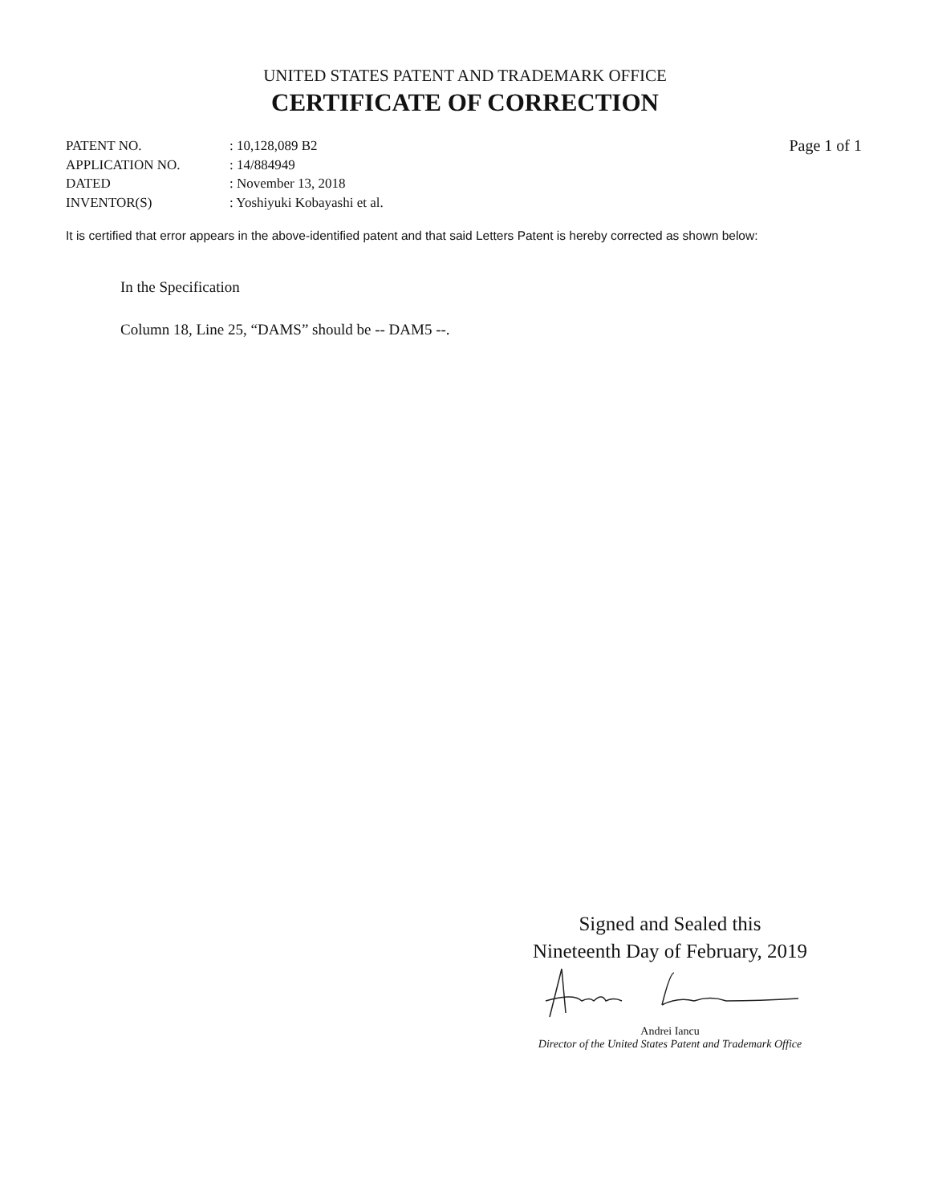UNITED STATES PATENT AND TRADEMARK OFFICE
CERTIFICATE OF CORRECTION
| PATENT NO. | : 10,128,089 B2 |
| APPLICATION NO. | : 14/884949 |
| DATED | : November 13, 2018 |
| INVENTOR(S) | : Yoshiyuki Kobayashi et al. |
Page 1 of 1
It is certified that error appears in the above-identified patent and that said Letters Patent is hereby corrected as shown below:
In the Specification
Column 18, Line 25, “DAMS” should be -- DAM5 --.
Signed and Sealed this
Nineteenth Day of February, 2019
Andrei Iancu
Director of the United States Patent and Trademark Office